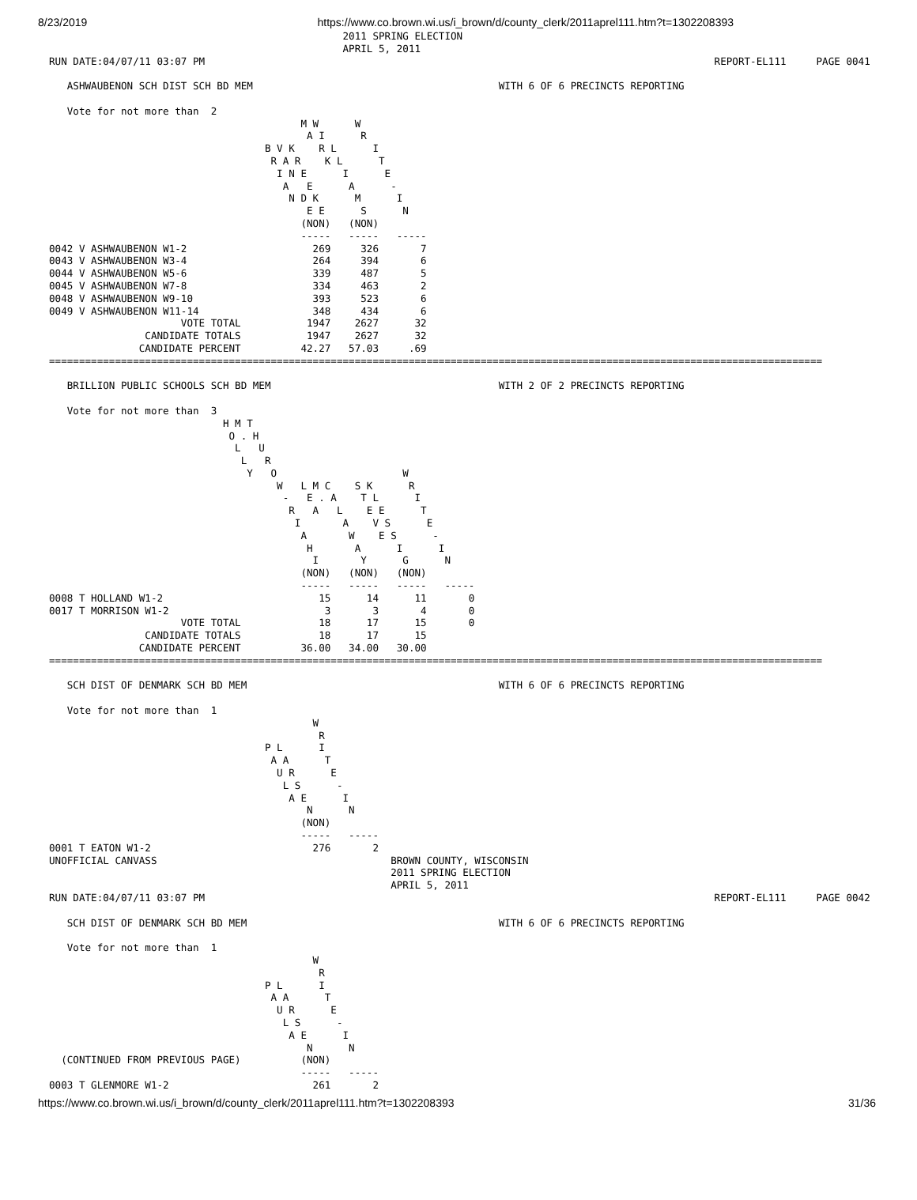8/23/2019 https://www.co.brown.wi.us/i_brown/d/county_clerk/2011aprel111.htm?t=1302208393
                                                 2011 SPRING ELECTION
                                                 APRIL 5, 2011
RUN DATE:04/07/11 03:07 PM                                                                                     REPORT-EL111     PAGE 0041

   ASHWAUBENON SCH DIST SCH BD MEM                                         WITH 6 OF 6 PRECINCTS REPORTING

   Vote for not more than  2
                                          M W      W
                                           A I      R
                                    B V K    R L      I
                                     R A R    K L      T
                                      I N E      I      E
                                       A   E      A      -
                                        N D K      M      I
                                           E E      S      N
                                          (NON)   (NON)
                                          -----   -----   -----
0042 V ASHWAUBENON W1-2                     269     326       7
0043 V ASHWAUBENON W3-4                     264     394       6
0044 V ASHWAUBENON W5-6                     339     487       5
0045 V ASHWAUBENON W7-8                     334     463       2
0048 V ASHWAUBENON W9-10                    393     523       6
0049 V ASHWAUBENON W11-14                   348     434       6
                      VOTE TOTAL           1947    2627      32
                CANDIDATE TOTALS           1947    2627      32
               CANDIDATE PERCENT          42.27   57.03     .69
=================================================================================================================================

   BRILLION PUBLIC SCHOOLS SCH BD MEM                                      WITH 2 OF 2 PRECINCTS REPORTING

   Vote for not more than  3
                             H M T
                              O . H
                               L   U
                                L   R
                                 Y   O                     W
                                      W   L M C    S K      R
                                       -   E . A    T L      I
                                        R   A   L    E E      T
                                         I       A    V S      E
                                          A       W    E S      -
                                           H       A      I      I
                                            I       Y      G      N
                                          (NON)   (NON)   (NON)
                                          -----   -----   -----   -----
0008 T HOLLAND W1-2                          15      14      11       0
0017 T MORRISON W1-2                          3       3       4       0
                      VOTE TOTAL             18      17      15       0
                CANDIDATE TOTALS             18      17      15
               CANDIDATE PERCENT          36.00   34.00   30.00
=================================================================================================================================

   SCH DIST OF DENMARK SCH BD MEM                                          WITH 6 OF 6 PRECINCTS REPORTING

   Vote for not more than  1
                                            W
                                             R
                                    P L      I
                                     A A      T
                                      U R      E
                                       L S      -
                                        A E      I
                                           N      N
                                          (NON)
                                          -----   -----
0001 T EATON W1-2                           276       2
UNOFFICIAL CANVASS                                       BROWN COUNTY, WISCONSIN
                                                         2011 SPRING ELECTION
                                                         APRIL 5, 2011
RUN DATE:04/07/11 03:07 PM                                                                                     REPORT-EL111     PAGE 0042

   SCH DIST OF DENMARK SCH BD MEM                                          WITH 6 OF 6 PRECINCTS REPORTING

   Vote for not more than  1
                                            W
                                             R
                                    P L      I
                                     A A      T
                                      U R      E
                                       L S      -
                                        A E      I
                                           N      N
  (CONTINUED FROM PREVIOUS PAGE)          (NON)
                                          -----   -----
0003 T GLENMORE W1-2                        261       2
https://www.co.brown.wi.us/i_brown/d/county_clerk/2011aprel111.htm?t=1302208393 31/36